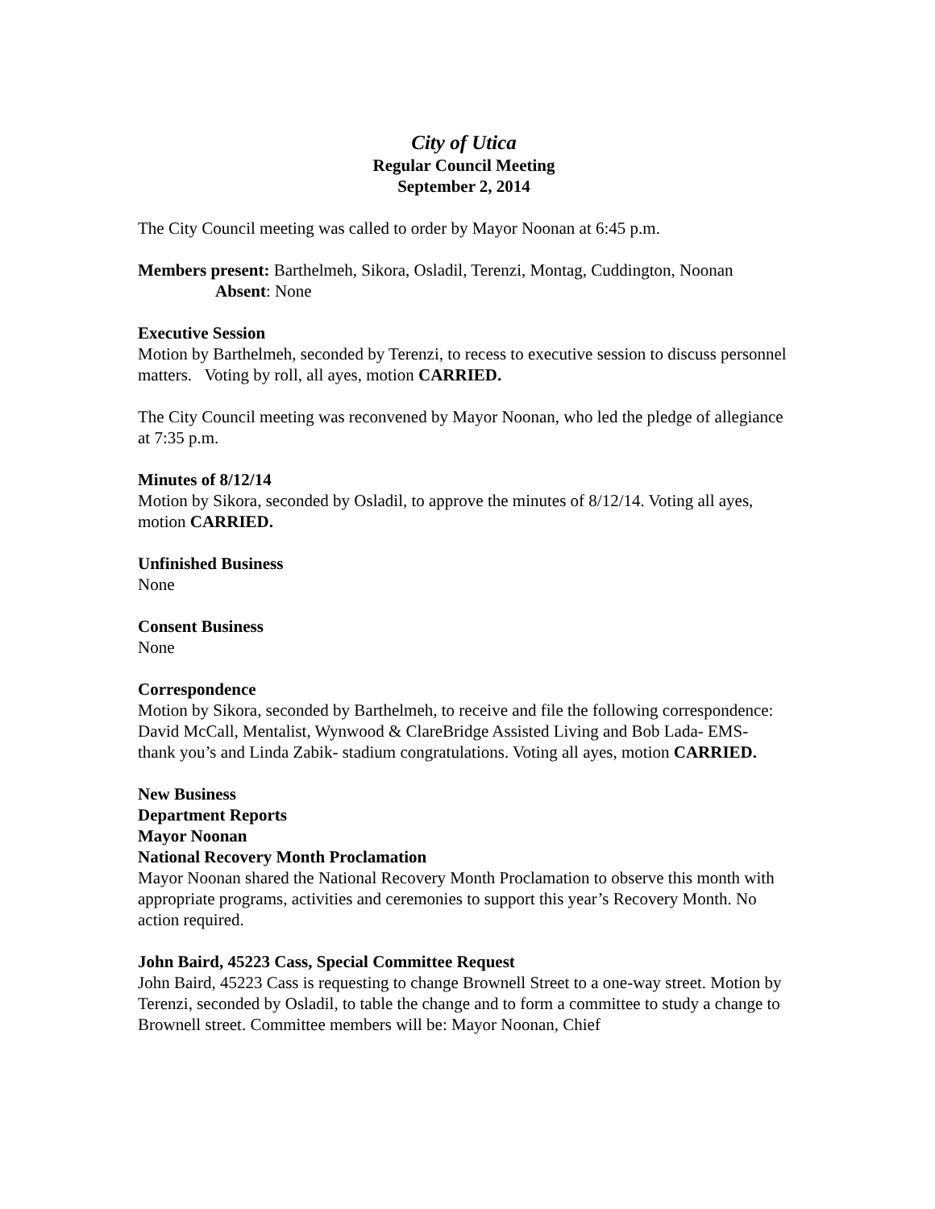City of Utica
Regular Council Meeting
September 2, 2014
The City Council meeting was called to order by Mayor Noonan at 6:45 p.m.
Members present: Barthelmeh, Sikora, Osladil, Terenzi, Montag, Cuddington, Noonan
Absent: None
Executive Session
Motion by Barthelmeh, seconded by Terenzi, to recess to executive session to discuss personnel matters. Voting by roll, all ayes, motion CARRIED.
The City Council meeting was reconvened by Mayor Noonan, who led the pledge of allegiance at 7:35 p.m.
Minutes of 8/12/14
Motion by Sikora, seconded by Osladil, to approve the minutes of 8/12/14. Voting all ayes, motion CARRIED.
Unfinished Business
None
Consent Business
None
Correspondence
Motion by Sikora, seconded by Barthelmeh, to receive and file the following correspondence: David McCall, Mentalist, Wynwood & ClareBridge Assisted Living and Bob Lada- EMS- thank you’s and Linda Zabik- stadium congratulations. Voting all ayes, motion CARRIED.
New Business
Department Reports
Mayor Noonan
National Recovery Month Proclamation
Mayor Noonan shared the National Recovery Month Proclamation to observe this month with appropriate programs, activities and ceremonies to support this year’s Recovery Month. No action required.
John Baird, 45223 Cass, Special Committee Request
John Baird, 45223 Cass is requesting to change Brownell Street to a one-way street. Motion by Terenzi, seconded by Osladil, to table the change and to form a committee to study a change to Brownell street. Committee members will be: Mayor Noonan, Chief